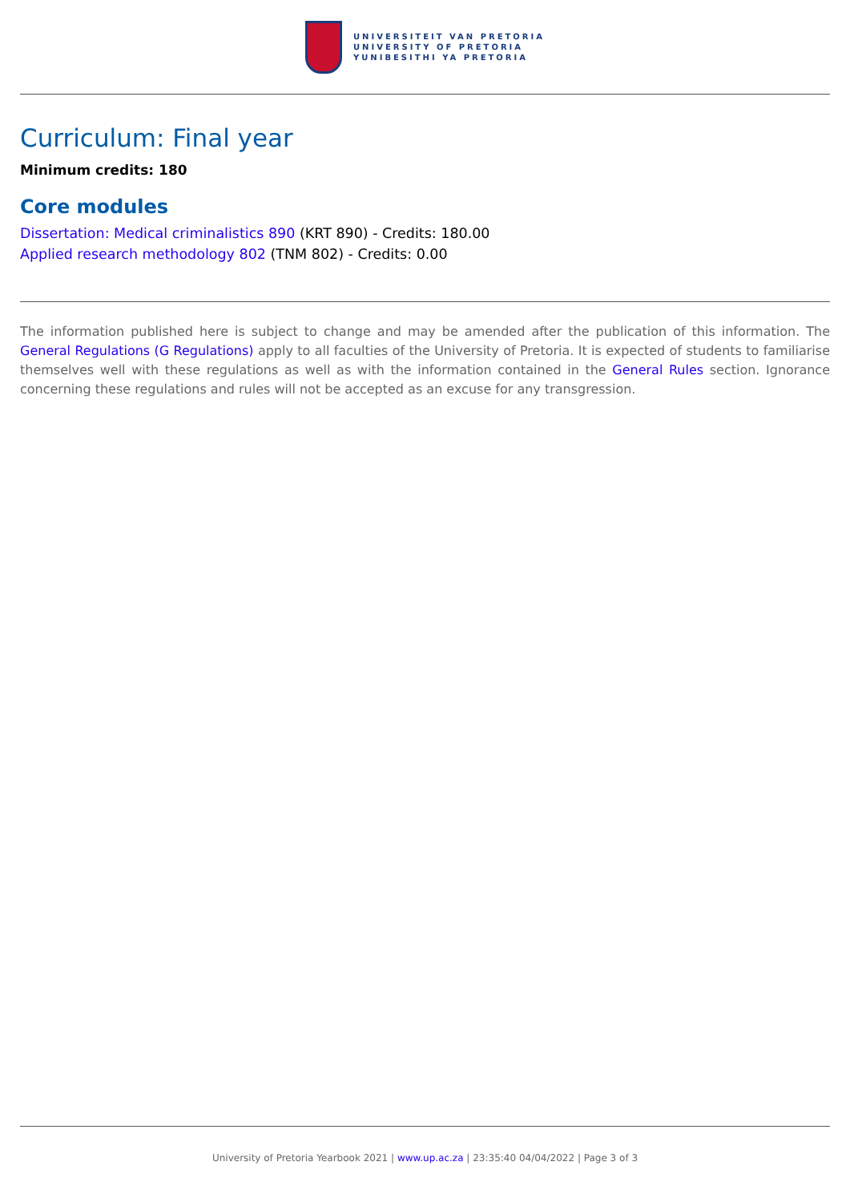UNIVERSITEIT VAN PRETORIA
UNIVERSITY OF PRETORIA
YUNIBESITHI YA PRETORIA
Curriculum: Final year
Minimum credits: 180
Core modules
Dissertation: Medical criminalistics 890 (KRT 890) - Credits: 180.00
Applied research methodology 802 (TNM 802) - Credits: 0.00
The information published here is subject to change and may be amended after the publication of this information. The General Regulations (G Regulations) apply to all faculties of the University of Pretoria. It is expected of students to familiarise themselves well with these regulations as well as with the information contained in the General Rules section. Ignorance concerning these regulations and rules will not be accepted as an excuse for any transgression.
University of Pretoria Yearbook 2021 | www.up.ac.za | 23:35:40 04/04/2022 | Page 3 of 3